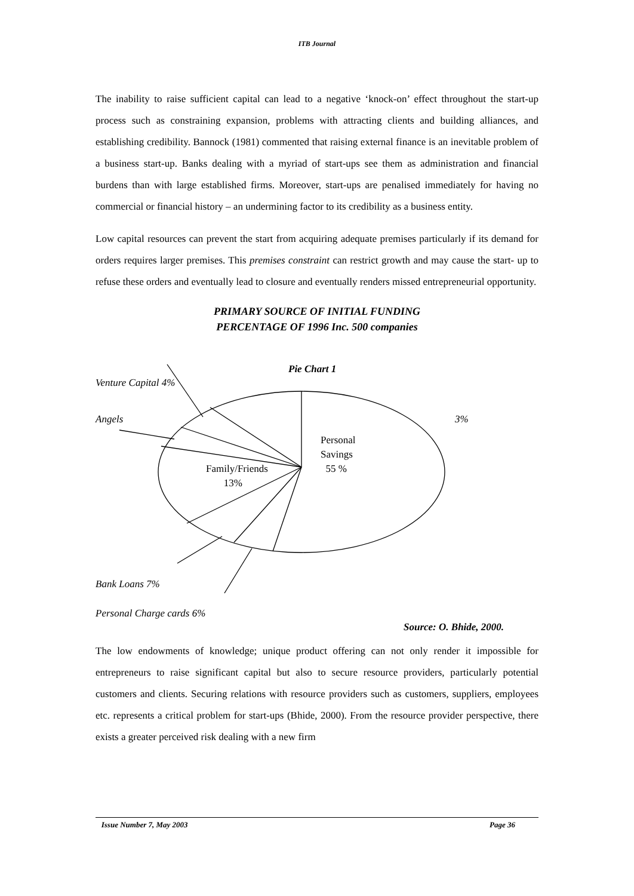ITB Journal
The inability to raise sufficient capital can lead to a negative ‘knock-on’ effect throughout the start-up process such as constraining expansion, problems with attracting clients and building alliances, and establishing credibility. Bannock (1981) commented that raising external finance is an inevitable problem of a business start-up. Banks dealing with a myriad of start-ups see them as administration and financial burdens than with large established firms. Moreover, start-ups are penalised immediately for having no commercial or financial history – an undermining factor to its credibility as a business entity.
Low capital resources can prevent the start from acquiring adequate premises particularly if its demand for orders requires larger premises. This premises constraint can restrict growth and may cause the start- up to refuse these orders and eventually lead to closure and eventually renders missed entrepreneurial opportunity.
PRIMARY SOURCE OF INITIAL FUNDING
PERCENTAGE OF 1996 Inc. 500 companies
Pie Chart 1
Venture Capital 4%
Angels 3%
Personal
Savings
55 % Family/Friends
13%
Bank Loans 7%
Personal Charge cards 6%
Source: O. Bhide, 2000.
The low endowments of knowledge; unique product offering can not only render it impossible for entrepreneurs to raise significant capital but also to secure resource providers, particularly potential customers and clients. Securing relations with resource providers such as customers, suppliers, employees etc. represents a critical problem for start-ups (Bhide, 2000). From the resource provider perspective, there exists a greater perceived risk dealing with a new firm
Issue Number 7, May 2003 Page 36